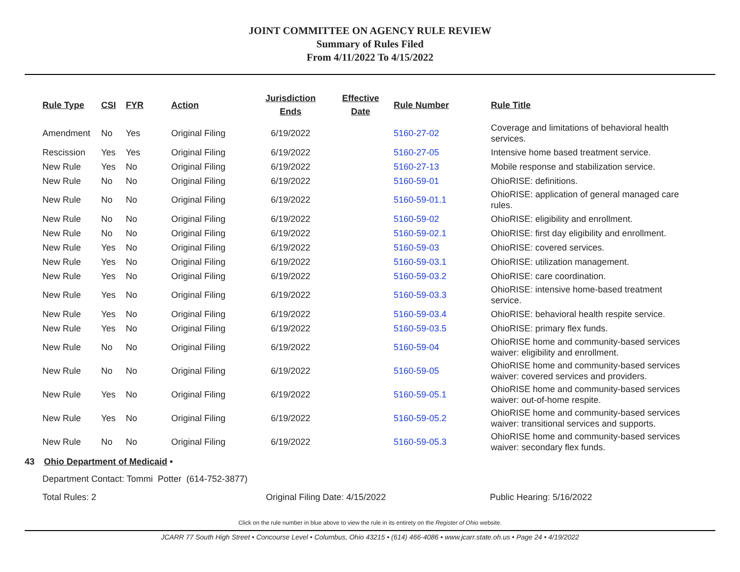JOINT COMMITTEE ON AGENCY RULE REVIEW
Summary of Rules Filed
From 4/11/2022 To 4/15/2022
| Rule Type | CSI | FYR | Action | Jurisdiction Ends | Effective Date | Rule Number | Rule Title |
| --- | --- | --- | --- | --- | --- | --- | --- |
| Amendment | No | Yes | Original Filing | 6/19/2022 | | 5160-27-02 | Coverage and limitations of behavioral health services. |
| Rescission | Yes | Yes | Original Filing | 6/19/2022 | | 5160-27-05 | Intensive home based treatment service. |
| New Rule | Yes | No | Original Filing | 6/19/2022 | | 5160-27-13 | Mobile response and stabilization service. |
| New Rule | No | No | Original Filing | 6/19/2022 | | 5160-59-01 | OhioRISE: definitions. |
| New Rule | No | No | Original Filing | 6/19/2022 | | 5160-59-01.1 | OhioRISE: application of general managed care rules. |
| New Rule | No | No | Original Filing | 6/19/2022 | | 5160-59-02 | OhioRISE: eligibility and enrollment. |
| New Rule | No | No | Original Filing | 6/19/2022 | | 5160-59-02.1 | OhioRISE: first day eligibility and enrollment. |
| New Rule | Yes | No | Original Filing | 6/19/2022 | | 5160-59-03 | OhioRISE: covered services. |
| New Rule | Yes | No | Original Filing | 6/19/2022 | | 5160-59-03.1 | OhioRISE: utilization management. |
| New Rule | Yes | No | Original Filing | 6/19/2022 | | 5160-59-03.2 | OhioRISE: care coordination. |
| New Rule | Yes | No | Original Filing | 6/19/2022 | | 5160-59-03.3 | OhioRISE: intensive home-based treatment service. |
| New Rule | Yes | No | Original Filing | 6/19/2022 | | 5160-59-03.4 | OhioRISE: behavioral health respite service. |
| New Rule | Yes | No | Original Filing | 6/19/2022 | | 5160-59-03.5 | OhioRISE: primary flex funds. |
| New Rule | No | No | Original Filing | 6/19/2022 | | 5160-59-04 | OhioRISE home and community-based services waiver: eligibility and enrollment. |
| New Rule | No | No | Original Filing | 6/19/2022 | | 5160-59-05 | OhioRISE home and community-based services waiver: covered services and providers. |
| New Rule | Yes | No | Original Filing | 6/19/2022 | | 5160-59-05.1 | OhioRISE home and community-based services waiver: out-of-home respite. |
| New Rule | Yes | No | Original Filing | 6/19/2022 | | 5160-59-05.2 | OhioRISE home and community-based services waiver: transitional services and supports. |
| New Rule | No | No | Original Filing | 6/19/2022 | | 5160-59-05.3 | OhioRISE home and community-based services waiver: secondary flex funds. |
43 Ohio Department of Medicaid •
Department Contact: Tommi Potter (614-752-3877)
Total Rules: 2 Original Filing Date: 4/15/2022 Public Hearing: 5/16/2022
Click on the rule number in blue above to view the rule in its entirety on the Register of Ohio website.
JCARR 77 South High Street • Concourse Level • Columbus, Ohio 43215 • (614) 466-4086 • www.jcarr.state.oh.us • Page 24 • 4/19/2022